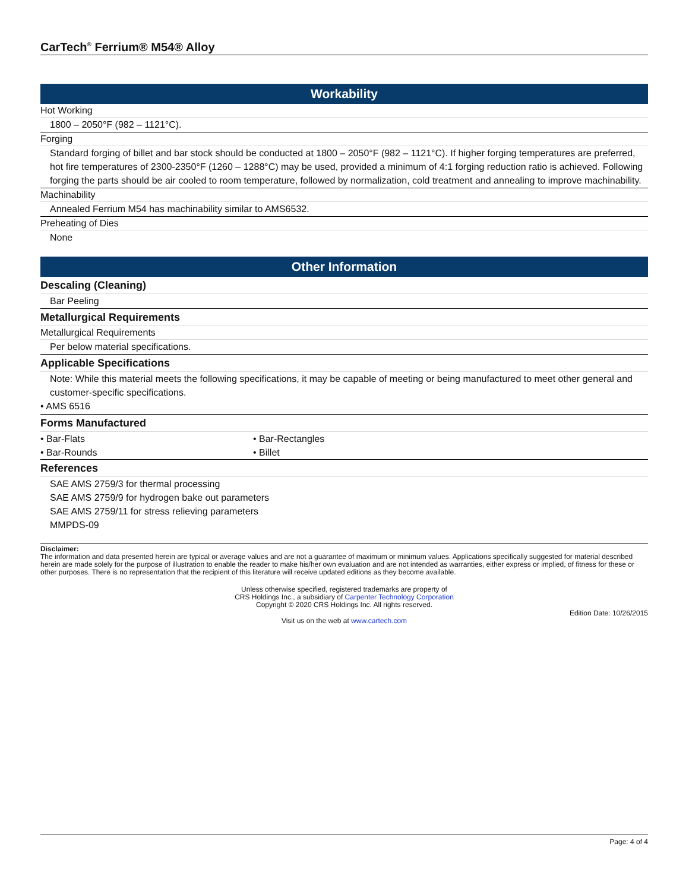CarTech<sup>®</sup> Ferrium® M54® Alloy
Workability
Hot Working
1800 – 2050°F (982 – 1121°C).
Forging
Standard forging of billet and bar stock should be conducted at 1800 – 2050°F (982 – 1121°C). If higher forging temperatures are preferred, hot fire temperatures of 2300-2350°F (1260 – 1288°C) may be used, provided a minimum of 4:1 forging reduction ratio is achieved. Following forging the parts should be air cooled to room temperature, followed by normalization, cold treatment and annealing to improve machinability.
Machinability
Annealed Ferrium M54 has machinability similar to AMS6532.
Preheating of Dies
None
Other Information
Descaling (Cleaning)
Bar Peeling
Metallurgical Requirements
Metallurgical Requirements
Per below material specifications.
Applicable Specifications
Note: While this material meets the following specifications, it may be capable of meeting or being manufactured to meet other general and customer-specific specifications.
• AMS 6516
Forms Manufactured
• Bar-Flats • Bar-Rectangles
• Bar-Rounds • Billet
References
SAE AMS 2759/3 for thermal processing
SAE AMS 2759/9 for hydrogen bake out parameters
SAE AMS 2759/11 for stress relieving parameters
MMPDS-09
Disclaimer:
The information and data presented herein are typical or average values and are not a guarantee of maximum or minimum values. Applications specifically suggested for material described herein are made solely for the purpose of illustration to enable the reader to make his/her own evaluation and are not intended as warranties, either express or implied, of fitness for these or other purposes. There is no representation that the recipient of this literature will receive updated editions as they become available.
Unless otherwise specified, registered trademarks are property of
CRS Holdings Inc., a subsidiary of Carpenter Technology Corporation
Copyright © 2020 CRS Holdings Inc. All rights reserved.
Edition Date: 10/26/2015
Visit us on the web at www.cartech.com
Page: 4 of 4